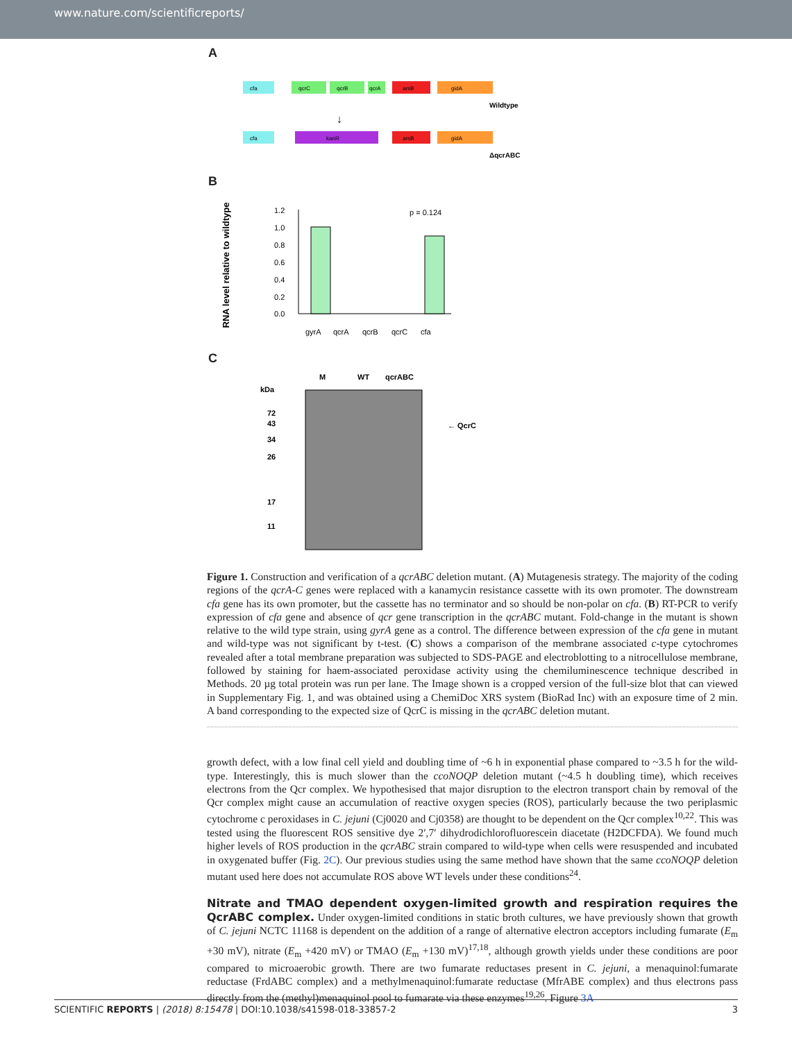www.nature.com/scientificreports/
A
cfa
qcrC
qcrB
qcrA
arsB
gidA
Wildtype
↓
cfa
kanR
arsB
gidA
ΔqcrABC
B
RNA level relative to wildtype
1.2
1.0
0.8
0.6
0.4
0.2
0.0
p = 0.124
gyrA
qcrA
qcrB
qcrC
cfa
C
M
WT
qcrABC
kDa
72
43
34
26
17
11
← QcrC
Figure 1. Construction and verification of a qcrABC deletion mutant. (A) Mutagenesis strategy. The majority of the coding regions of the qcrA-C genes were replaced with a kanamycin resistance cassette with its own promoter. The downstream cfa gene has its own promoter, but the cassette has no terminator and so should be non-polar on cfa. (B) RT-PCR to verify expression of cfa gene and absence of qcr gene transcription in the qcrABC mutant. Fold-change in the mutant is shown relative to the wild type strain, using gyrA gene as a control. The difference between expression of the cfa gene in mutant and wild-type was not significant by t-test. (C) shows a comparison of the membrane associated c-type cytochromes revealed after a total membrane preparation was subjected to SDS-PAGE and electroblotting to a nitrocellulose membrane, followed by staining for haem-associated peroxidase activity using the chemiluminescence technique described in Methods. 20 µg total protein was run per lane. The Image shown is a cropped version of the full-size blot that can viewed in Supplementary Fig. 1, and was obtained using a ChemiDoc XRS system (BioRad Inc) with an exposure time of 2 min. A band corresponding to the expected size of QcrC is missing in the qcrABC deletion mutant.
growth defect, with a low final cell yield and doubling time of ~6 h in exponential phase compared to ~3.5 h for the wild-type. Interestingly, this is much slower than the ccoNOQP deletion mutant (~4.5 h doubling time), which receives electrons from the Qcr complex. We hypothesised that major disruption to the electron transport chain by removal of the Qcr complex might cause an accumulation of reactive oxygen species (ROS), particularly because the two periplasmic cytochrome c peroxidases in C. jejuni (Cj0020 and Cj0358) are thought to be dependent on the Qcr complex<sup>10,22</sup>. This was tested using the fluorescent ROS sensitive dye 2′,7′ dihydrodichlorofluorescein diacetate (H2DCFDA). We found much higher levels of ROS production in the qcrABC strain compared to wild-type when cells were resuspended and incubated in oxygenated buffer (Fig. 2C). Our previous studies using the same method have shown that the same ccoNOQP deletion mutant used here does not accumulate ROS above WT levels under these conditions<sup>24</sup>.
Nitrate and TMAO dependent oxygen-limited growth and respiration requires the QcrABC complex.
Under oxygen-limited conditions in static broth cultures, we have previously shown that growth of C. jejuni NCTC 11168 is dependent on the addition of a range of alternative electron acceptors including fumarate (E<sub>m</sub> +30 mV), nitrate (E<sub>m</sub> +420 mV) or TMAO (E<sub>m</sub> +130 mV)<sup>17,18</sup>, although growth yields under these conditions are poor compared to microaerobic growth. There are two fumarate reductases present in C. jejuni, a menaquinol:fumarate reductase (FrdABC complex) and a methylmenaquinol:fumarate reductase (MfrABE complex) and thus electrons pass directly from the (methyl)menaquinol pool to fumarate via these enzymes<sup>19,26</sup>. Figure 3A
SCIENTIFIC REPORTS | (2018) 8:15478 | DOI:10.1038/s41598-018-33857-2 3